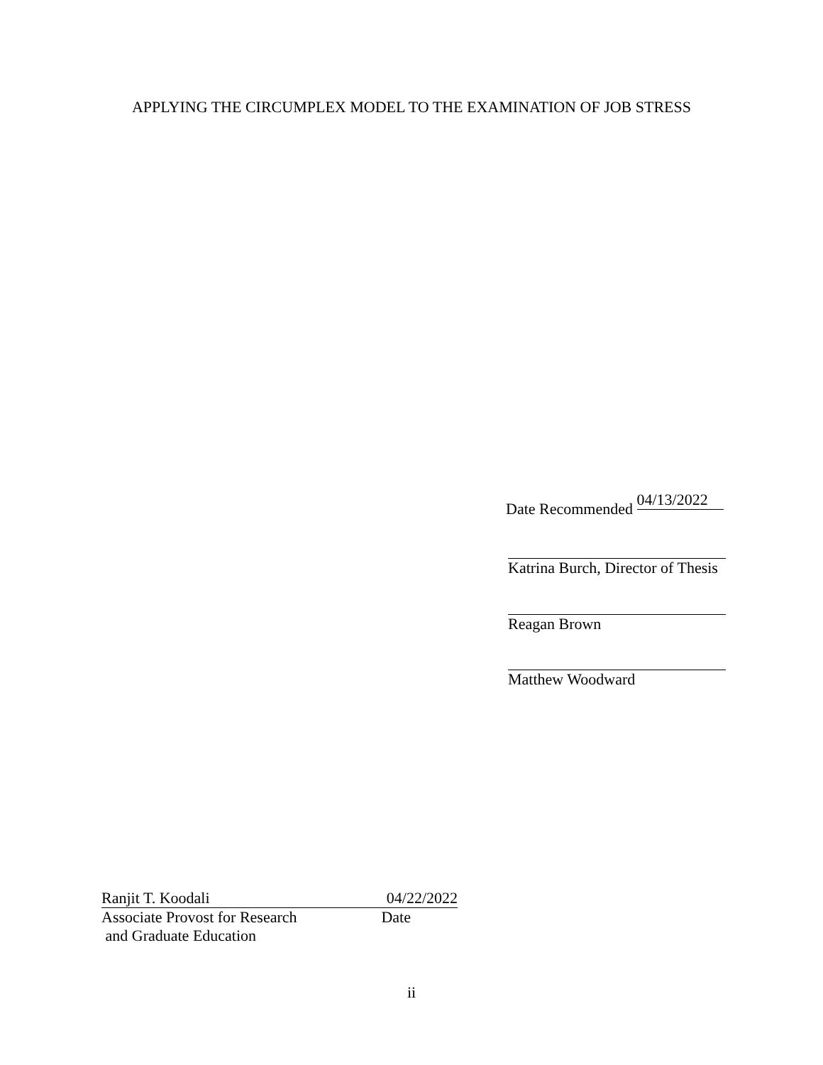APPLYING THE CIRCUMPLEX MODEL TO THE EXAMINATION OF JOB STRESS
Date Recommended 04/13/2022
Katrina Burch, Director of Thesis
Reagan Brown
Matthew Woodward
Ranjit T. Koodali 04/22/2022
Associate Provost for Research Date
and Graduate Education
ii